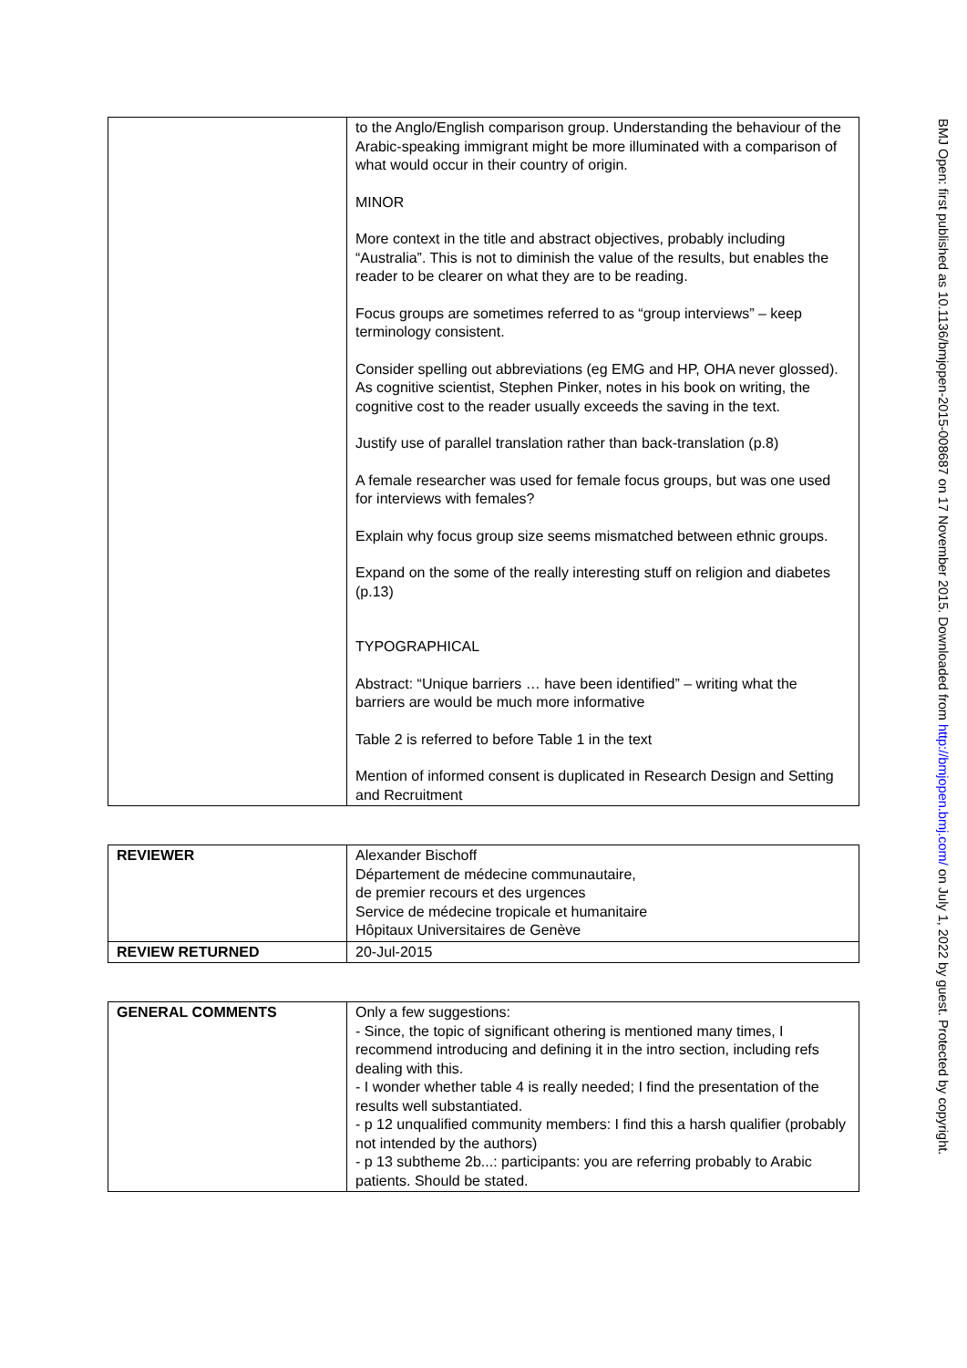| | to the Anglo/English comparison group. Understanding the behaviour of the Arabic-speaking immigrant might be more illuminated with a comparison of what would occur in their country of origin. MINOR More context in the title and abstract objectives, probably including “Australia”. This is not to diminish the value of the results, but enables the reader to be clearer on what they are to be reading. Focus groups are sometimes referred to as “group interviews” – keep terminology consistent. Consider spelling out abbreviations (eg EMG and HP, OHA never glossed). As cognitive scientist, Stephen Pinker, notes in his book on writing, the cognitive cost to the reader usually exceeds the saving in the text. Justify use of parallel translation rather than back-translation (p.8) A female researcher was used for female focus groups, but was one used for interviews with females? Explain why focus group size seems mismatched between ethnic groups. Expand on the some of the really interesting stuff on religion and diabetes (p.13) TYPOGRAPHICAL Abstract: “Unique barriers … have been identified” – writing what the barriers are would be much more informative Table 2 is referred to before Table 1 in the text Mention of informed consent is duplicated in Research Design and Setting and Recruitment |
| REVIEWER | Alexander Bischoff Département de médecine communautaire, de premier recours et des urgences Service de médecine tropicale et humanitaire Hôpitaux Universitaires de Genève |
| REVIEW RETURNED | 20-Jul-2015 |
| GENERAL COMMENTS | Only a few suggestions: - Since, the topic of significant othering is mentioned many times, I recommend introducing and defining it in the intro section, including refs dealing with this. - I wonder whether table 4 is really needed; I find the presentation of the results well substantiated. - p 12 unqualified community members: I find this a harsh qualifier (probably not intended by the authors) - p 13 subtheme 2b...: participants: you are referring probably to Arabic patients. Should be stated. |
BMJ Open: first published as 10.1136/bmjopen-2015-008687 on 17 November 2015. Downloaded from http://bmjopen.bmj.com/ on July 1, 2022 by guest. Protected by copyright.